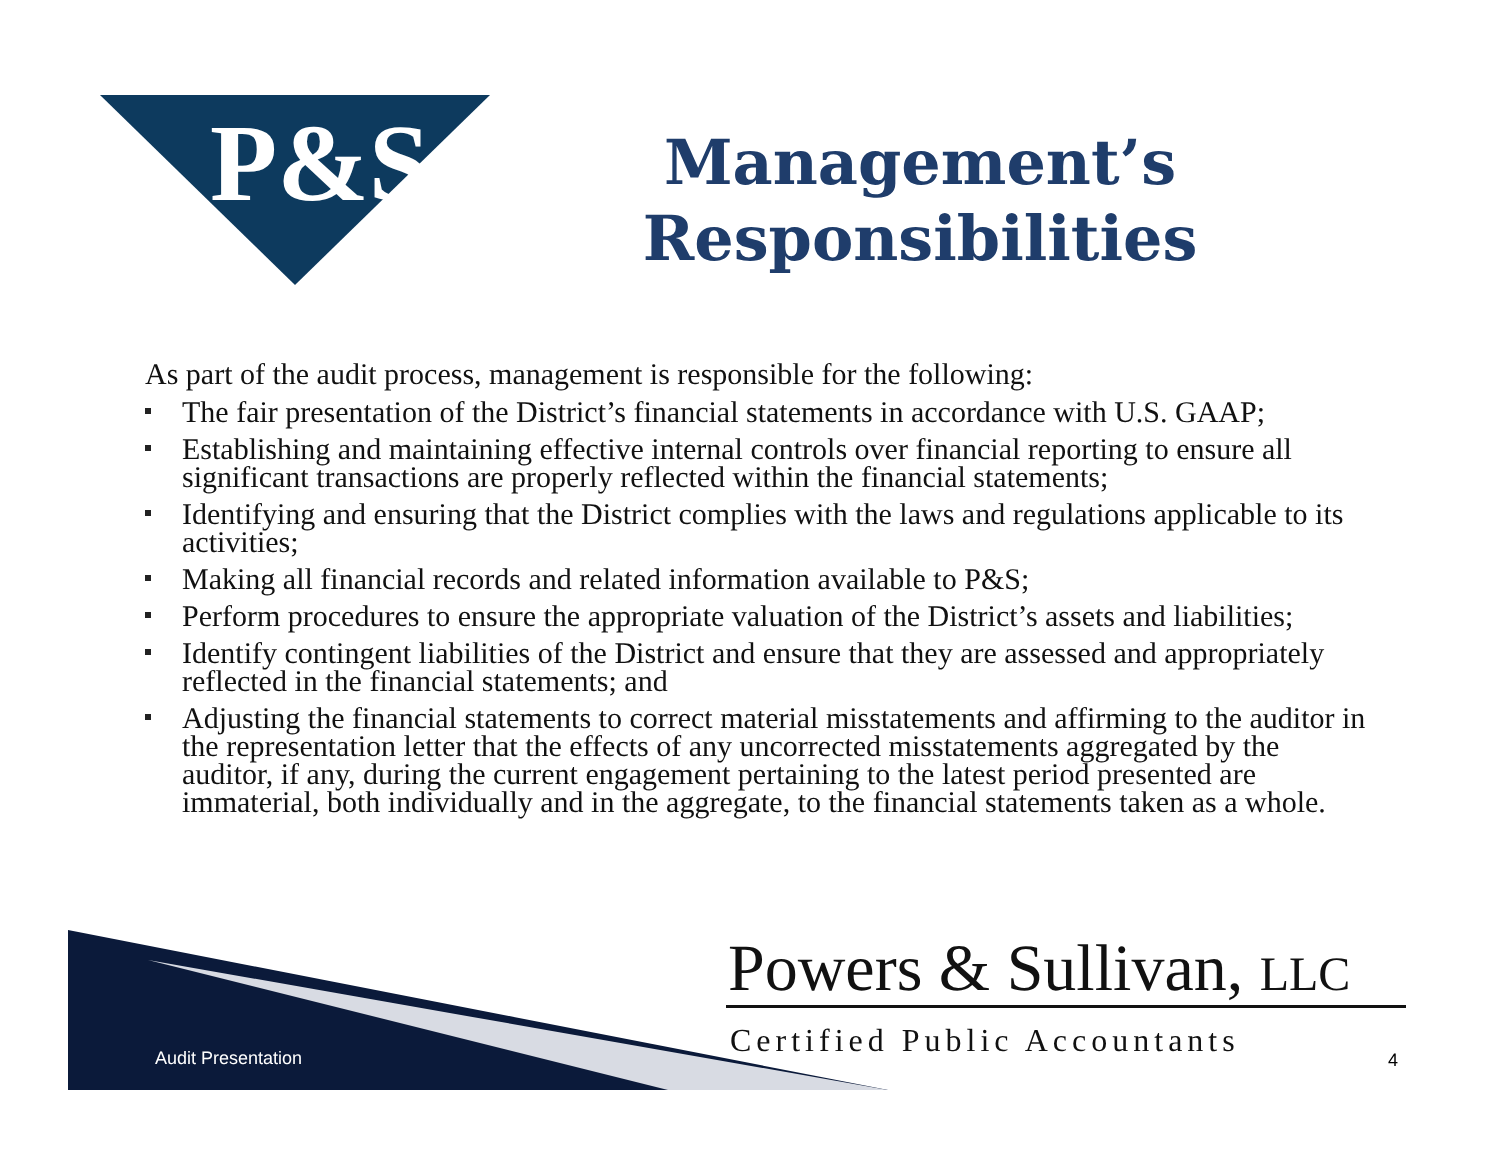P&S
Management’s
Responsibilities
As part of the audit process, management is responsible for the following:
The fair presentation of the District’s financial statements in accordance with U.S. GAAP;
Establishing and maintaining effective internal controls over financial reporting to ensure all significant transactions are properly reflected within the financial statements;
Identifying and ensuring that the District complies with the laws and regulations applicable to its activities;
Making all financial records and related information available to P&S;
Perform procedures to ensure the appropriate valuation of the District’s assets and liabilities;
Identify contingent liabilities of the District and ensure that they are assessed and appropriately reflected in the financial statements; and
Adjusting the financial statements to correct material misstatements and affirming to the auditor in the representation letter that the effects of any uncorrected misstatements aggregated by the auditor, if any, during the current engagement pertaining to the latest period presented are immaterial, both individually and in the aggregate, to the financial statements taken as a whole.
Audit Presentation
Powers & Sullivan, LLC
Certified Public Accountants
4